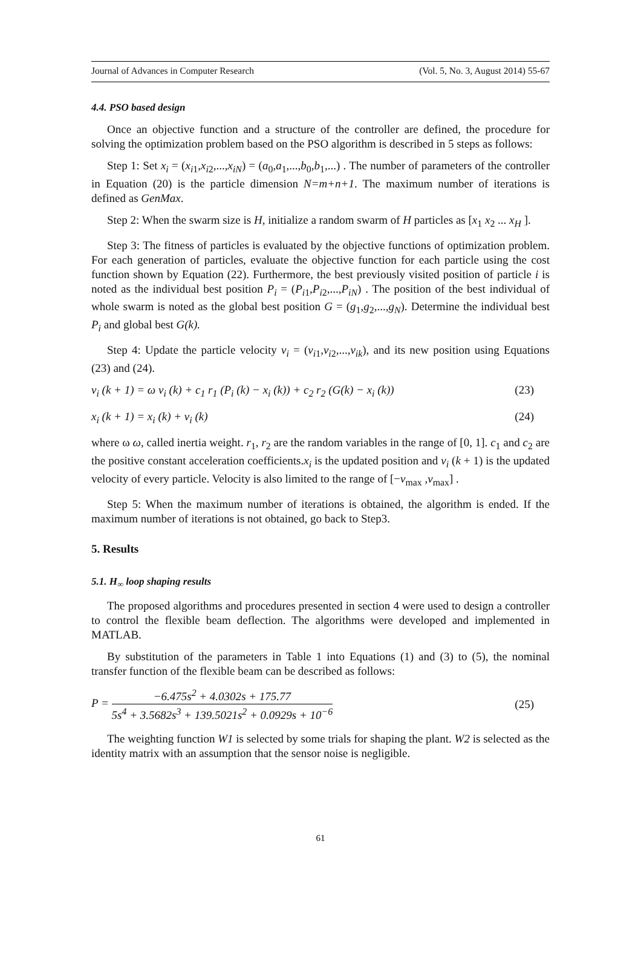Journal of Advances in Computer Research (Vol. 5, No. 3, August 2014) 55-67
4.4. PSO based design
Once an objective function and a structure of the controller are defined, the procedure for solving the optimization problem based on the PSO algorithm is described in 5 steps as follows:
Step 1: Set x<sub>i</sub> = (x<sub>i1</sub>,x<sub>i2</sub>,...,x<sub>iN</sub>) = (a<sub>0</sub>,a<sub>1</sub>,...,b<sub>0</sub>,b<sub>1</sub>,...) . The number of parameters of the controller in Equation (20) is the particle dimension N=m+n+1. The maximum number of iterations is defined as GenMax.
Step 2: When the swarm size is H, initialize a random swarm of H particles as [x<sub>1</sub> x<sub>2</sub> ... x<sub>H</sub> ].
Step 3: The fitness of particles is evaluated by the objective functions of optimization problem. For each generation of particles, evaluate the objective function for each particle using the cost function shown by Equation (22). Furthermore, the best previously visited position of particle i is noted as the individual best position P<sub>i</sub> = (P<sub>i1</sub>,P<sub>i2</sub>,...,P<sub>iN</sub>) . The position of the best individual of whole swarm is noted as the global best position G = (g<sub>1</sub>,g<sub>2</sub>,...,g<sub>N</sub>). Determine the individual best P<sub>i</sub> and global best G(k).
Step 4: Update the particle velocity v<sub>i</sub> = (v<sub>i1</sub>,v<sub>i2</sub>,...,v<sub>ik</sub>), and its new position using Equations (23) and (24).
v<sub>i</sub> (k + 1) = ω v<sub>i</sub> (k) + c<sub>1</sub> r<sub>1</sub> (P<sub>i</sub> (k) − x<sub>i</sub> (k)) + c<sub>2</sub> r<sub>2</sub> (G(k) − x<sub>i</sub> (k)) (23)
x<sub>i</sub> (k + 1) = x<sub>i</sub> (k) + v<sub>i</sub> (k) (24)
where ω ω, called inertia weight. r<sub>1</sub>, r<sub>2</sub> are the random variables in the range of [0, 1]. c<sub>1</sub> and c<sub>2</sub> are the positive constant acceleration coefficients.x<sub>i</sub> is the updated position and v<sub>i</sub> (k + 1) is the updated velocity of every particle. Velocity is also limited to the range of [−v<sub>max</sub> ,v<sub>max</sub>] .
Step 5: When the maximum number of iterations is obtained, the algorithm is ended. If the maximum number of iterations is not obtained, go back to Step3.
5. Results
5.1. H<sub>∞</sub> loop shaping results
The proposed algorithms and procedures presented in section 4 were used to design a controller to control the flexible beam deflection. The algorithms were developed and implemented in MATLAB.
By substitution of the parameters in Table 1 into Equations (1) and (3) to (5), the nominal transfer function of the flexible beam can be described as follows:
P =
−6.475s<sup>2</sup> + 4.0302s + 175.77
5s<sup>4</sup> + 3.5682s<sup>3</sup> + 139.5021s<sup>2</sup> + 0.0929s + 10<sup>−6</sup>
(25)
The weighting function W1 is selected by some trials for shaping the plant. W2 is selected as the identity matrix with an assumption that the sensor noise is negligible.
61